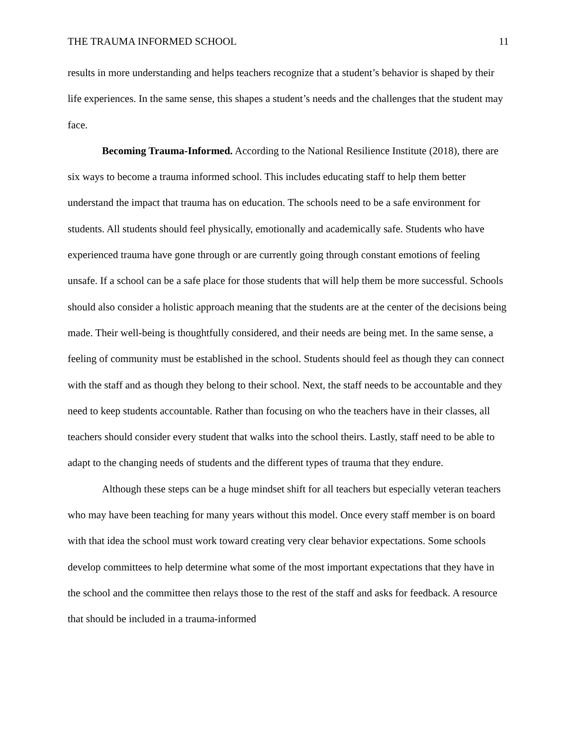THE TRAUMA INFORMED SCHOOL 11
results in more understanding and helps teachers recognize that a student’s behavior is shaped by their life experiences. In the same sense, this shapes a student’s needs and the challenges that the student may face.
Becoming Trauma-Informed. According to the National Resilience Institute (2018), there are six ways to become a trauma informed school. This includes educating staff to help them better understand the impact that trauma has on education. The schools need to be a safe environment for students. All students should feel physically, emotionally and academically safe. Students who have experienced trauma have gone through or are currently going through constant emotions of feeling unsafe. If a school can be a safe place for those students that will help them be more successful. Schools should also consider a holistic approach meaning that the students are at the center of the decisions being made. Their well-being is thoughtfully considered, and their needs are being met. In the same sense, a feeling of community must be established in the school. Students should feel as though they can connect with the staff and as though they belong to their school. Next, the staff needs to be accountable and they need to keep students accountable. Rather than focusing on who the teachers have in their classes, all teachers should consider every student that walks into the school theirs. Lastly, staff need to be able to adapt to the changing needs of students and the different types of trauma that they endure.
Although these steps can be a huge mindset shift for all teachers but especially veteran teachers who may have been teaching for many years without this model. Once every staff member is on board with that idea the school must work toward creating very clear behavior expectations. Some schools develop committees to help determine what some of the most important expectations that they have in the school and the committee then relays those to the rest of the staff and asks for feedback. A resource that should be included in a trauma-informed